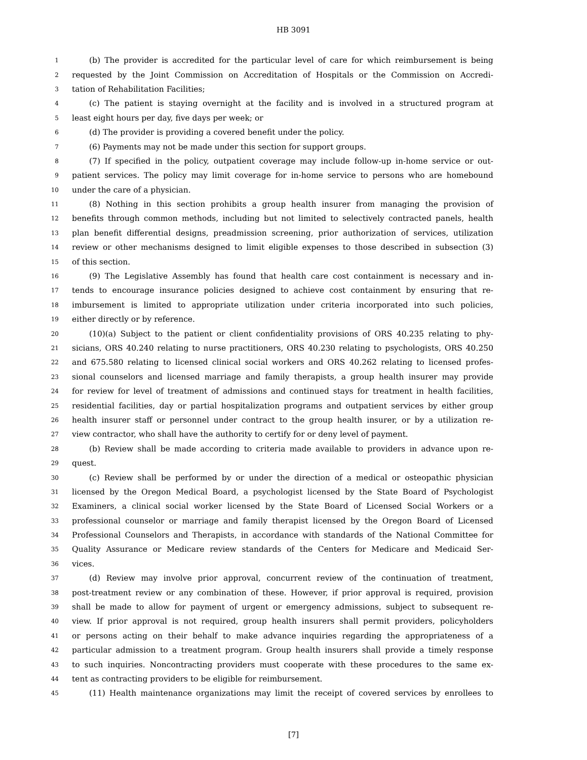HB 3091
1 (b) The provider is accredited for the particular level of care for which reimbursement is being
2 requested by the Joint Commission on Accreditation of Hospitals or the Commission on Accredi-
3 tation of Rehabilitation Facilities;
4 (c) The patient is staying overnight at the facility and is involved in a structured program at
5 least eight hours per day, five days per week; or
6 (d) The provider is providing a covered benefit under the policy.
7 (6) Payments may not be made under this section for support groups.
8 (7) If specified in the policy, outpatient coverage may include follow-up in-home service or out-
9 patient services. The policy may limit coverage for in-home service to persons who are homebound
10 under the care of a physician.
11 (8) Nothing in this section prohibits a group health insurer from managing the provision of
12 benefits through common methods, including but not limited to selectively contracted panels, health
13 plan benefit differential designs, preadmission screening, prior authorization of services, utilization
14 review or other mechanisms designed to limit eligible expenses to those described in subsection (3)
15 of this section.
16 (9) The Legislative Assembly has found that health care cost containment is necessary and in-
17 tends to encourage insurance policies designed to achieve cost containment by ensuring that re-
18 imbursement is limited to appropriate utilization under criteria incorporated into such policies,
19 either directly or by reference.
20 (10)(a) Subject to the patient or client confidentiality provisions of ORS 40.235 relating to phy-
21 sicians, ORS 40.240 relating to nurse practitioners, ORS 40.230 relating to psychologists, ORS 40.250
22 and 675.580 relating to licensed clinical social workers and ORS 40.262 relating to licensed profes-
23 sional counselors and licensed marriage and family therapists, a group health insurer may provide
24 for review for level of treatment of admissions and continued stays for treatment in health facilities,
25 residential facilities, day or partial hospitalization programs and outpatient services by either group
26 health insurer staff or personnel under contract to the group health insurer, or by a utilization re-
27 view contractor, who shall have the authority to certify for or deny level of payment.
28 (b) Review shall be made according to criteria made available to providers in advance upon re-
29 quest.
30 (c) Review shall be performed by or under the direction of a medical or osteopathic physician
31 licensed by the Oregon Medical Board, a psychologist licensed by the State Board of Psychologist
32 Examiners, a clinical social worker licensed by the State Board of Licensed Social Workers or a
33 professional counselor or marriage and family therapist licensed by the Oregon Board of Licensed
34 Professional Counselors and Therapists, in accordance with standards of the National Committee for
35 Quality Assurance or Medicare review standards of the Centers for Medicare and Medicaid Ser-
36 vices.
37 (d) Review may involve prior approval, concurrent review of the continuation of treatment,
38 post-treatment review or any combination of these. However, if prior approval is required, provision
39 shall be made to allow for payment of urgent or emergency admissions, subject to subsequent re-
40 view. If prior approval is not required, group health insurers shall permit providers, policyholders
41 or persons acting on their behalf to make advance inquiries regarding the appropriateness of a
42 particular admission to a treatment program. Group health insurers shall provide a timely response
43 to such inquiries. Noncontracting providers must cooperate with these procedures to the same ex-
44 tent as contracting providers to be eligible for reimbursement.
45 (11) Health maintenance organizations may limit the receipt of covered services by enrollees to
[7]